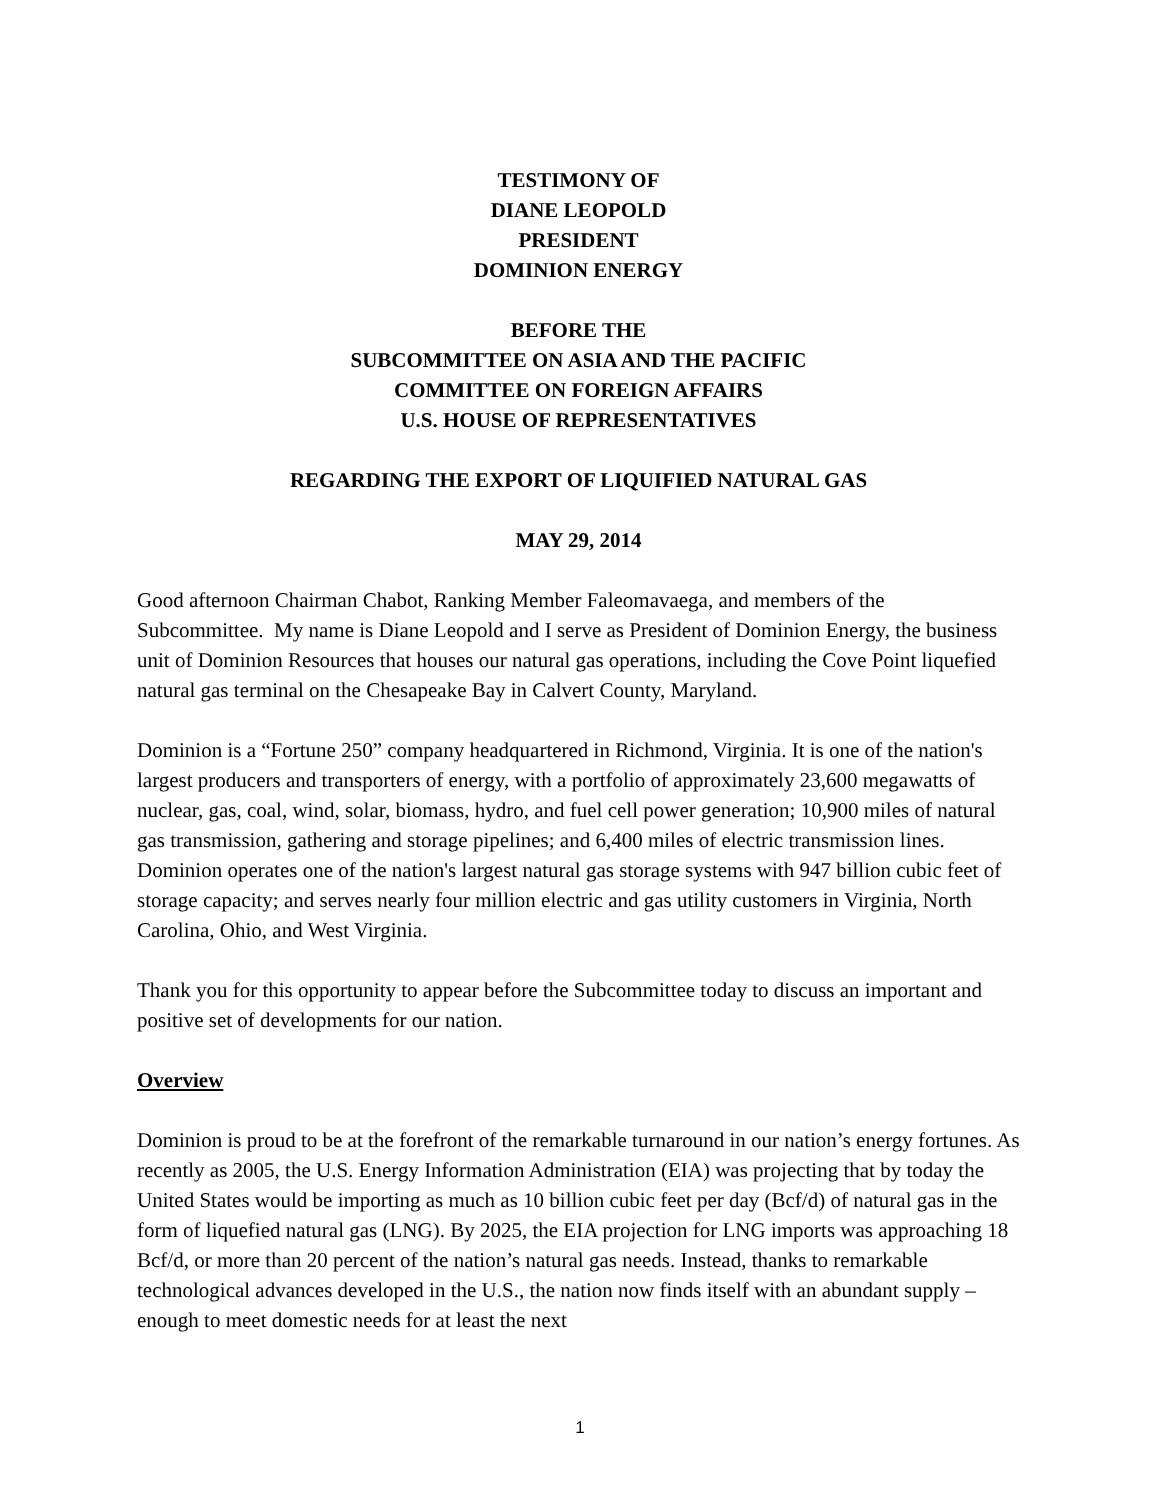TESTIMONY OF
DIANE LEOPOLD
PRESIDENT
DOMINION ENERGY
BEFORE THE
SUBCOMMITTEE ON ASIA AND THE PACIFIC
COMMITTEE ON FOREIGN AFFAIRS
U.S. HOUSE OF REPRESENTATIVES
REGARDING THE EXPORT OF LIQUIFIED NATURAL GAS
MAY 29, 2014
Good afternoon Chairman Chabot, Ranking Member Faleomavaega, and members of the Subcommittee. My name is Diane Leopold and I serve as President of Dominion Energy, the business unit of Dominion Resources that houses our natural gas operations, including the Cove Point liquefied natural gas terminal on the Chesapeake Bay in Calvert County, Maryland.
Dominion is a “Fortune 250” company headquartered in Richmond, Virginia. It is one of the nation's largest producers and transporters of energy, with a portfolio of approximately 23,600 megawatts of nuclear, gas, coal, wind, solar, biomass, hydro, and fuel cell power generation; 10,900 miles of natural gas transmission, gathering and storage pipelines; and 6,400 miles of electric transmission lines. Dominion operates one of the nation's largest natural gas storage systems with 947 billion cubic feet of storage capacity; and serves nearly four million electric and gas utility customers in Virginia, North Carolina, Ohio, and West Virginia.
Thank you for this opportunity to appear before the Subcommittee today to discuss an important and positive set of developments for our nation.
Overview
Dominion is proud to be at the forefront of the remarkable turnaround in our nation’s energy fortunes. As recently as 2005, the U.S. Energy Information Administration (EIA) was projecting that by today the United States would be importing as much as 10 billion cubic feet per day (Bcf/d) of natural gas in the form of liquefied natural gas (LNG). By 2025, the EIA projection for LNG imports was approaching 18 Bcf/d, or more than 20 percent of the nation’s natural gas needs. Instead, thanks to remarkable technological advances developed in the U.S., the nation now finds itself with an abundant supply – enough to meet domestic needs for at least the next
1